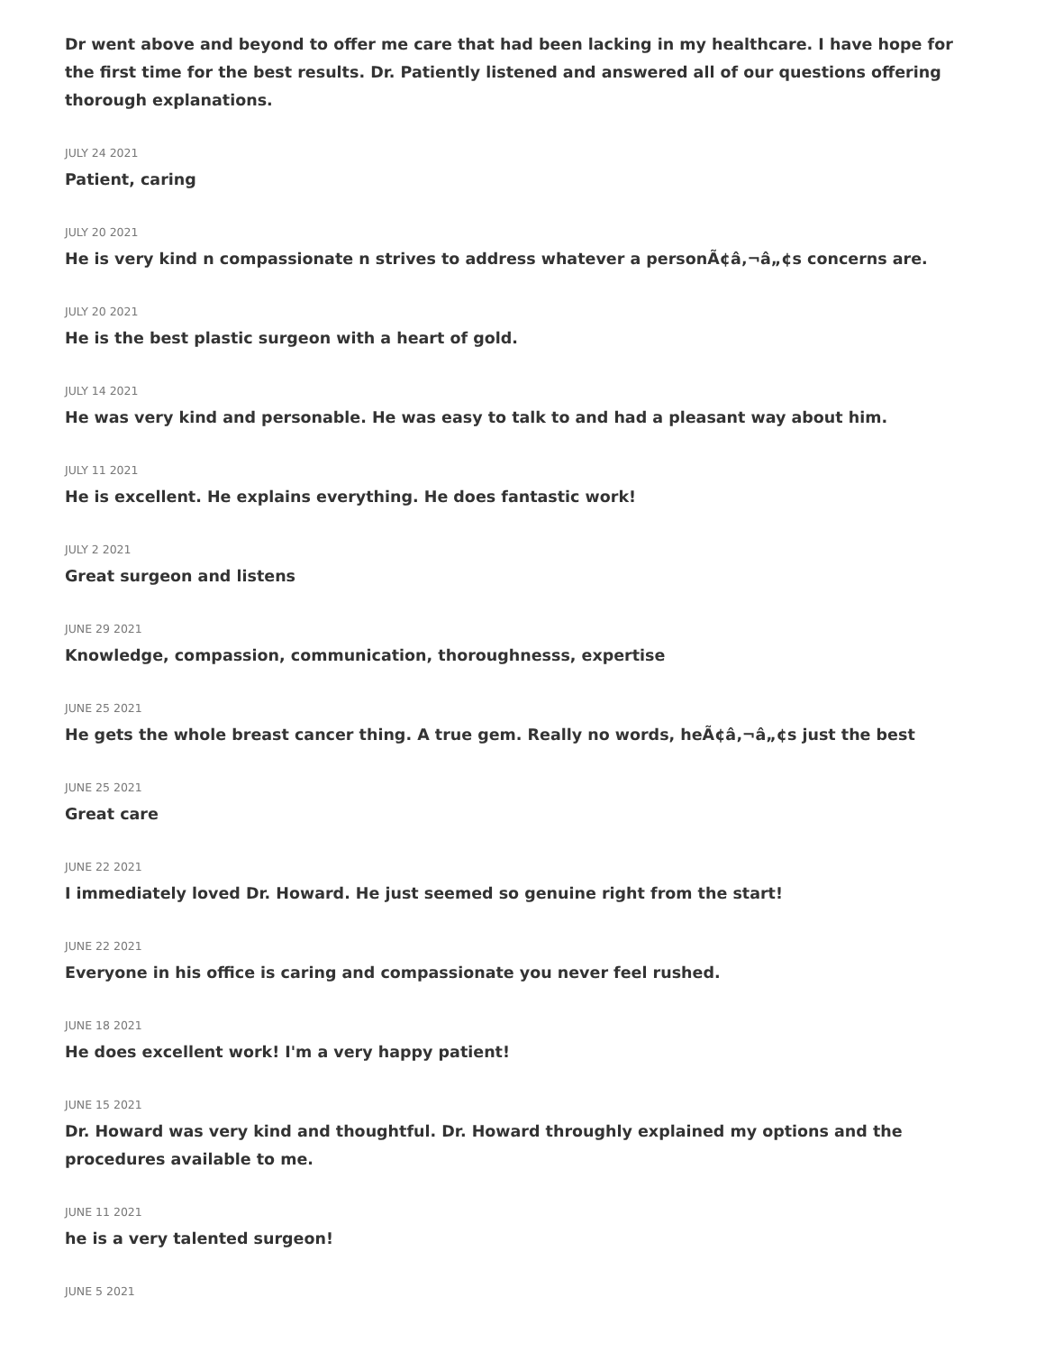Dr went above and beyond to offer me care that had been lacking in my healthcare. I have hope for the first time for the best results. Dr. Patiently listened and answered all of our questions offering thorough explanations.
JULY 24 2021
Patient, caring
JULY 20 2021
He is very kind n compassionate n strives to address whatever a personÃ¢â‚¬â„¢s concerns are.
JULY 20 2021
He is the best plastic surgeon with a heart of gold.
JULY 14 2021
He was very kind and personable. He was easy to talk to and had a pleasant way about him.
JULY 11 2021
He is excellent. He explains everything. He does fantastic work!
JULY 2 2021
Great surgeon and listens
JUNE 29 2021
Knowledge, compassion, communication, thoroughnesss, expertise
JUNE 25 2021
He gets the whole breast cancer thing. A true gem. Really no words, heÃ¢â‚¬â„¢s just the best
JUNE 25 2021
Great care
JUNE 22 2021
I immediately loved Dr. Howard. He just seemed so genuine right from the start!
JUNE 22 2021
Everyone in his office is caring and compassionate you never feel rushed.
JUNE 18 2021
He does excellent work! I'm a very happy patient!
JUNE 15 2021
Dr. Howard was very kind and thoughtful. Dr. Howard throughly explained my options and the procedures available to me.
JUNE 11 2021
he is a very talented surgeon!
JUNE 5 2021